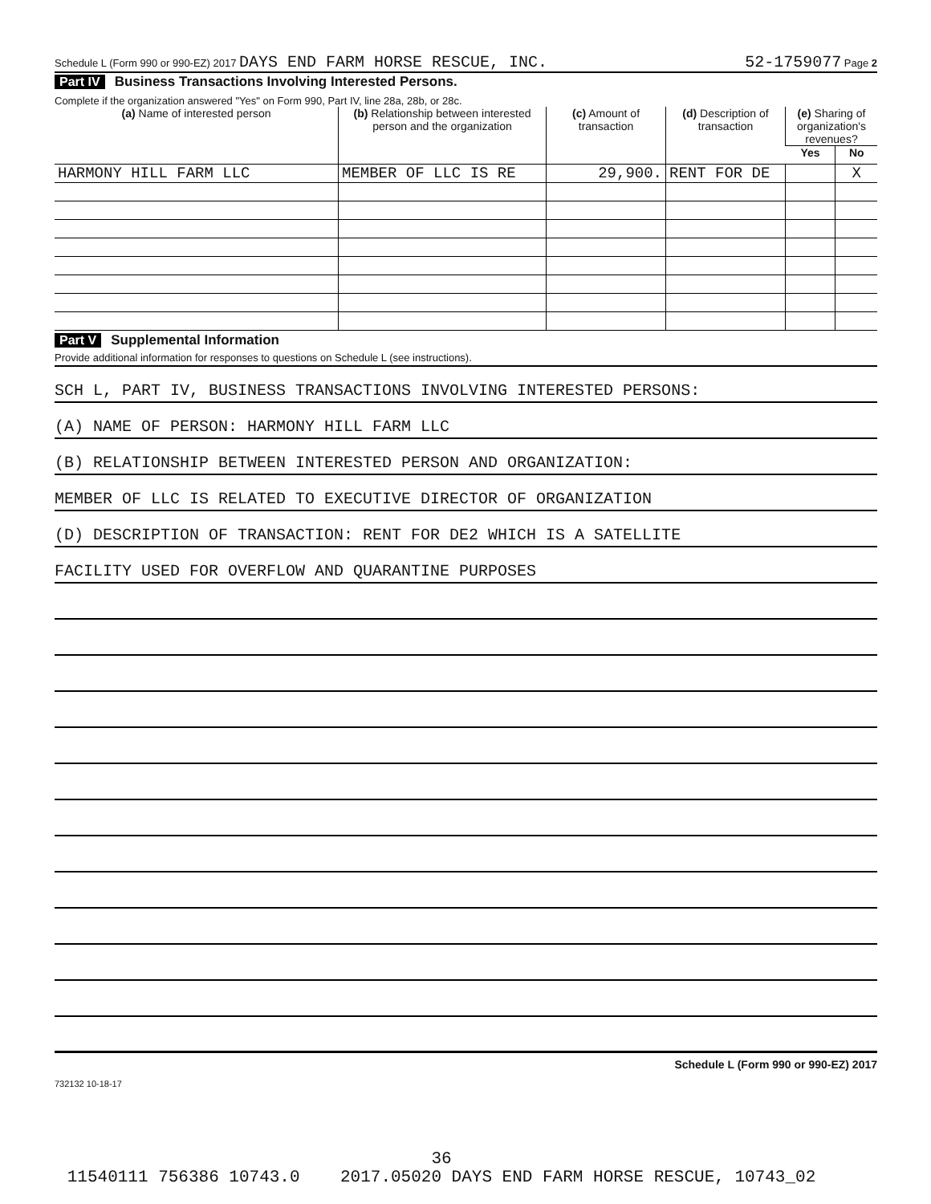Schedule L (Form 990 or 990-EZ) 2017 DAYS END FARM HORSE RESCUE, INC. 52-1759077 Page 2
Part IV Business Transactions Involving Interested Persons.
Complete if the organization answered "Yes" on Form 990, Part IV, line 28a, 28b, or 28c.
| (a) Name of interested person | (b) Relationship between interested person and the organization | (c) Amount of transaction | (d) Description of transaction | (e) Sharing of organization's revenues? | |
| --- | --- | --- | --- | --- | --- |
| | | | | Yes | No |
| HARMONY HILL FARM LLC | MEMBER OF LLC IS RE | 29,900. | RENT FOR DE | | X |
Part V Supplemental Information
Provide additional information for responses to questions on Schedule L (see instructions).
SCH L, PART IV, BUSINESS TRANSACTIONS INVOLVING INTERESTED PERSONS:
(A) NAME OF PERSON: HARMONY HILL FARM LLC
(B) RELATIONSHIP BETWEEN INTERESTED PERSON AND ORGANIZATION:
MEMBER OF LLC IS RELATED TO EXECUTIVE DIRECTOR OF ORGANIZATION
(D) DESCRIPTION OF TRANSACTION: RENT FOR DE2 WHICH IS A SATELLITE
FACILITY USED FOR OVERFLOW AND QUARANTINE PURPOSES
Schedule L (Form 990 or 990-EZ) 2017
732132 10-18-17
36
11540111 756386 10743.0 2017.05020 DAYS END FARM HORSE RESCUE, 10743_02